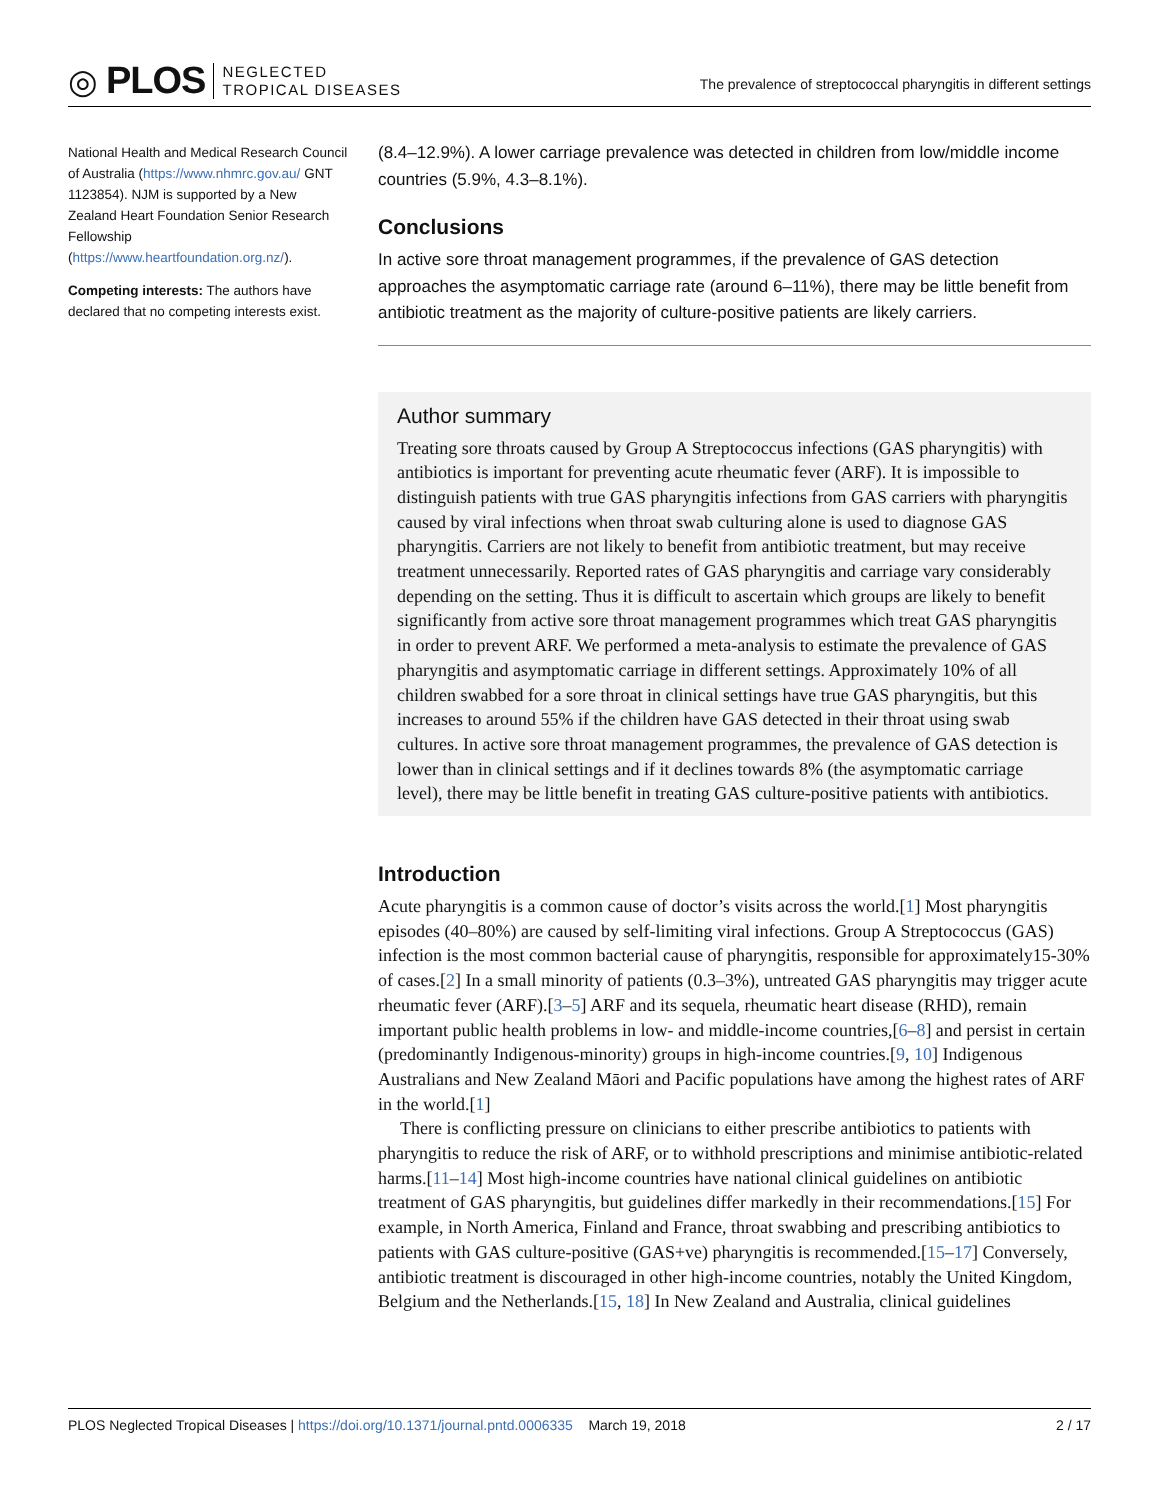◎ PLOS NEGLECTED
TROPICAL DISEASES
The prevalence of streptococcal pharyngitis in different settings
National Health and Medical Research Council of Australia (https://www.nhmrc.gov.au/ GNT 1123854). NJM is supported by a New Zealand Heart Foundation Senior Research Fellowship (https://www.heartfoundation.org.nz/).
Competing interests: The authors have declared that no competing interests exist.
(8.4–12.9%). A lower carriage prevalence was detected in children from low/middle income countries (5.9%, 4.3–8.1%).
Conclusions
In active sore throat management programmes, if the prevalence of GAS detection approaches the asymptomatic carriage rate (around 6–11%), there may be little benefit from antibiotic treatment as the majority of culture-positive patients are likely carriers.
Author summary
Treating sore throats caused by Group A Streptococcus infections (GAS pharyngitis) with antibiotics is important for preventing acute rheumatic fever (ARF). It is impossible to distinguish patients with true GAS pharyngitis infections from GAS carriers with pharyngitis caused by viral infections when throat swab culturing alone is used to diagnose GAS pharyngitis. Carriers are not likely to benefit from antibiotic treatment, but may receive treatment unnecessarily. Reported rates of GAS pharyngitis and carriage vary considerably depending on the setting. Thus it is difficult to ascertain which groups are likely to benefit significantly from active sore throat management programmes which treat GAS pharyngitis in order to prevent ARF. We performed a meta-analysis to estimate the prevalence of GAS pharyngitis and asymptomatic carriage in different settings. Approximately 10% of all children swabbed for a sore throat in clinical settings have true GAS pharyngitis, but this increases to around 55% if the children have GAS detected in their throat using swab cultures. In active sore throat management programmes, the prevalence of GAS detection is lower than in clinical settings and if it declines towards 8% (the asymptomatic carriage level), there may be little benefit in treating GAS culture-positive patients with antibiotics.
Introduction
Acute pharyngitis is a common cause of doctor’s visits across the world.[1] Most pharyngitis episodes (40–80%) are caused by self-limiting viral infections. Group A Streptococcus (GAS) infection is the most common bacterial cause of pharyngitis, responsible for approximately15-30% of cases.[2] In a small minority of patients (0.3–3%), untreated GAS pharyngitis may trigger acute rheumatic fever (ARF).[3–5] ARF and its sequela, rheumatic heart disease (RHD), remain important public health problems in low- and middle-income countries,[6–8] and persist in certain (predominantly Indigenous-minority) groups in high-income countries.[9, 10] Indigenous Australians and New Zealand Māori and Pacific populations have among the highest rates of ARF in the world.[1]
There is conflicting pressure on clinicians to either prescribe antibiotics to patients with pharyngitis to reduce the risk of ARF, or to withhold prescriptions and minimise antibiotic-related harms.[11–14] Most high-income countries have national clinical guidelines on antibiotic treatment of GAS pharyngitis, but guidelines differ markedly in their recommendations.[15] For example, in North America, Finland and France, throat swabbing and prescribing antibiotics to patients with GAS culture-positive (GAS+ve) pharyngitis is recommended.[15–17] Conversely, antibiotic treatment is discouraged in other high-income countries, notably the United Kingdom, Belgium and the Netherlands.[15, 18] In New Zealand and Australia, clinical guidelines
PLOS Neglected Tropical Diseases | https://doi.org/10.1371/journal.pntd.0006335 March 19, 2018 2 / 17